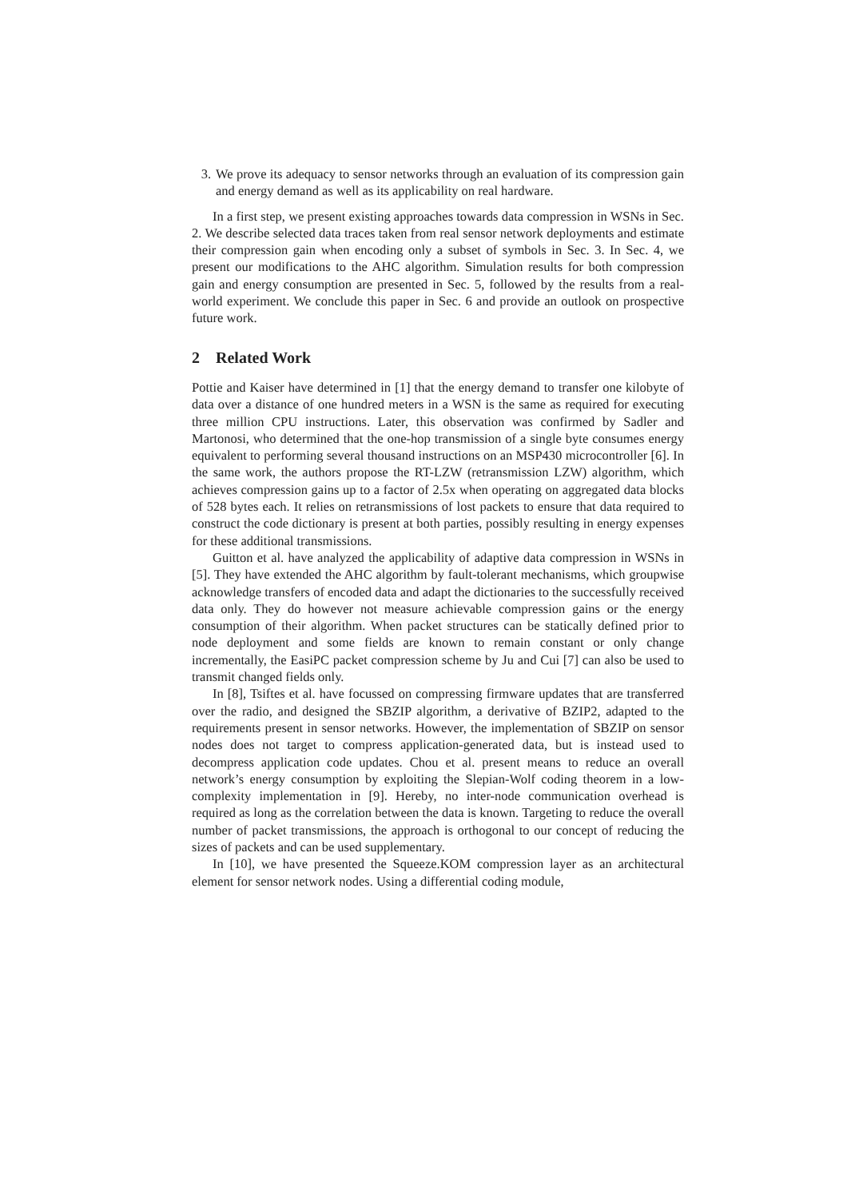3. We prove its adequacy to sensor networks through an evaluation of its compression gain and energy demand as well as its applicability on real hardware.
In a first step, we present existing approaches towards data compression in WSNs in Sec. 2. We describe selected data traces taken from real sensor network deployments and estimate their compression gain when encoding only a subset of symbols in Sec. 3. In Sec. 4, we present our modifications to the AHC algorithm. Simulation results for both compression gain and energy consumption are presented in Sec. 5, followed by the results from a real-world experiment. We conclude this paper in Sec. 6 and provide an outlook on prospective future work.
2 Related Work
Pottie and Kaiser have determined in [1] that the energy demand to transfer one kilobyte of data over a distance of one hundred meters in a WSN is the same as required for executing three million CPU instructions. Later, this observation was confirmed by Sadler and Martonosi, who determined that the one-hop transmission of a single byte consumes energy equivalent to performing several thousand instructions on an MSP430 microcontroller [6]. In the same work, the authors propose the RT-LZW (retransmission LZW) algorithm, which achieves compression gains up to a factor of 2.5x when operating on aggregated data blocks of 528 bytes each. It relies on retransmissions of lost packets to ensure that data required to construct the code dictionary is present at both parties, possibly resulting in energy expenses for these additional transmissions.
Guitton et al. have analyzed the applicability of adaptive data compression in WSNs in [5]. They have extended the AHC algorithm by fault-tolerant mechanisms, which groupwise acknowledge transfers of encoded data and adapt the dictionaries to the successfully received data only. They do however not measure achievable compression gains or the energy consumption of their algorithm. When packet structures can be statically defined prior to node deployment and some fields are known to remain constant or only change incrementally, the EasiPC packet compression scheme by Ju and Cui [7] can also be used to transmit changed fields only.
In [8], Tsiftes et al. have focussed on compressing firmware updates that are transferred over the radio, and designed the SBZIP algorithm, a derivative of BZIP2, adapted to the requirements present in sensor networks. However, the implementation of SBZIP on sensor nodes does not target to compress application-generated data, but is instead used to decompress application code updates. Chou et al. present means to reduce an overall network’s energy consumption by exploiting the Slepian-Wolf coding theorem in a low-complexity implementation in [9]. Hereby, no inter-node communication overhead is required as long as the correlation between the data is known. Targeting to reduce the overall number of packet transmissions, the approach is orthogonal to our concept of reducing the sizes of packets and can be used supplementary.
In [10], we have presented the Squeeze.KOM compression layer as an architectural element for sensor network nodes. Using a differential coding module,